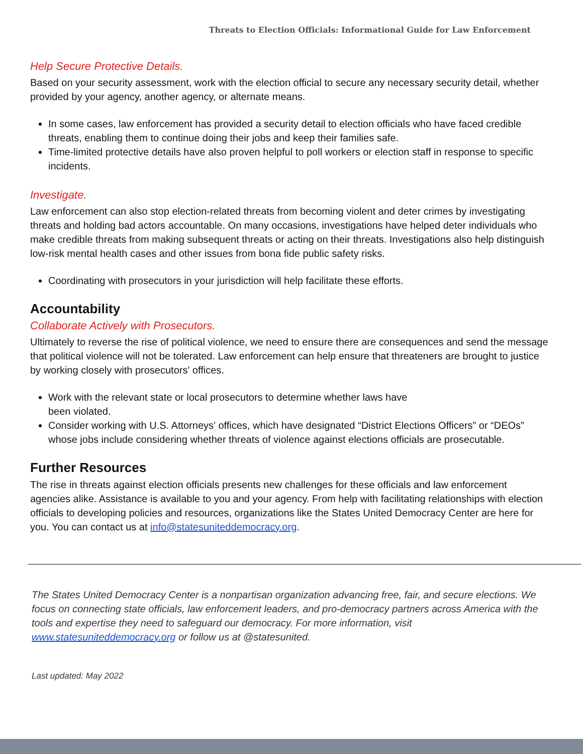Threats to Election Officials: Informational Guide for Law Enforcement
Help Secure Protective Details.
Based on your security assessment, work with the election official to secure any necessary security detail, whether provided by your agency, another agency, or alternate means.
In some cases, law enforcement has provided a security detail to election officials who have faced credible threats, enabling them to continue doing their jobs and keep their families safe.
Time-limited protective details have also proven helpful to poll workers or election staff in response to specific incidents.
Investigate.
Law enforcement can also stop election-related threats from becoming violent and deter crimes by investigating threats and holding bad actors accountable. On many occasions, investigations have helped deter individuals who make credible threats from making subsequent threats or acting on their threats. Investigations also help distinguish low-risk mental health cases and other issues from bona fide public safety risks.
Coordinating with prosecutors in your jurisdiction will help facilitate these efforts.
Accountability
Collaborate Actively with Prosecutors.
Ultimately to reverse the rise of political violence, we need to ensure there are consequences and send the message that political violence will not be tolerated. Law enforcement can help ensure that threateners are brought to justice by working closely with prosecutors' offices.
Work with the relevant state or local prosecutors to determine whether laws have
been violated.
Consider working with U.S. Attorneys' offices, which have designated “District Elections Officers” or “DEOs” whose jobs include considering whether threats of violence against elections officials are prosecutable.
Further Resources
The rise in threats against election officials presents new challenges for these officials and law enforcement agencies alike. Assistance is available to you and your agency. From help with facilitating relationships with election officials to developing policies and resources, organizations like the States United Democracy Center are here for you. You can contact us at info@statesuniteddemocracy.org.
The States United Democracy Center is a nonpartisan organization advancing free, fair, and secure elections. We focus on connecting state officials, law enforcement leaders, and pro-democracy partners across America with the tools and expertise they need to safeguard our democracy. For more information, visit www.statesuniteddemocracy.org or follow us at @statesunited.
Last updated: May 2022